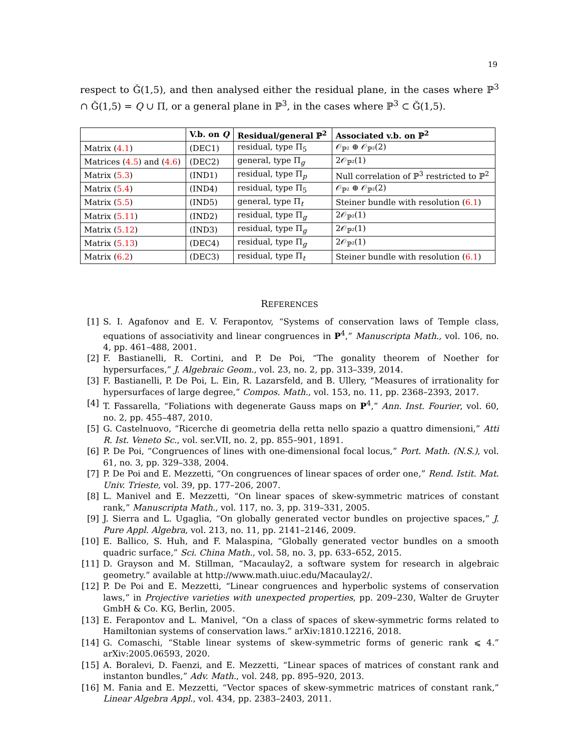19
respect to Ǧ(1,5), and then analysed either the residual plane, in the cases where ℙ<sup>3</sup> ∩ Ǧ(1,5) = Q ∪ Π, or a general plane in ℙ<sup>3</sup>, in the cases where ℙ<sup>3</sup> ⊂ Ǧ(1,5).
| | V.b. on Q | Residual/general ℙ<sup>2</sup> | Associated v.b. on ℙ<sup>2</sup> |
| --- | --- | --- | --- |
| Matrix ( 4.1 ) | (DEC1) | residual, type Π<sub>5</sub> | 𝒪<sub>ℙ²</sub> ⊕ 𝒪<sub>ℙ²</sub>(2) |
| Matrices ( 4.5 ) and ( 4.6 ) | (DEC2) | general, type Π<sub>g</sub> | 2𝒪<sub>ℙ²</sub>(1) |
| Matrix ( 5.3 ) | (IND1) | residual, type Π<sub>p</sub> | Null correlation of ℙ<sup>3</sup> restricted to ℙ<sup>2</sup> |
| Matrix ( 5.4 ) | (IND4) | residual, type Π<sub>5</sub> | 𝒪<sub>ℙ²</sub> ⊕ 𝒪<sub>ℙ²</sub>(2) |
| Matrix ( 5.5 ) | (IND5) | general, type Π<sub>t</sub> | Steiner bundle with resolution ( 6.1 ) |
| Matrix ( 5.11 ) | (IND2) | residual, type Π<sub>g</sub> | 2𝒪<sub>ℙ²</sub>(1) |
| Matrix ( 5.12 ) | (IND3) | residual, type Π<sub>g</sub> | 2𝒪<sub>ℙ²</sub>(1) |
| Matrix ( 5.13 ) | (DEC4) | residual, type Π<sub>g</sub> | 2𝒪<sub>ℙ²</sub>(1) |
| Matrix ( 6.2 ) | (DEC3) | residual, type Π<sub>t</sub> | Steiner bundle with resolution ( 6.1 ) |
REFERENCES
[1] S. I. Agafonov and E. V. Ferapontov, “Systems of conservation laws of Temple class, equations of associativity and linear congruences in P<sup>4</sup>,” Manuscripta Math., vol. 106, no. 4, pp. 461–488, 2001.
[2] F. Bastianelli, R. Cortini, and P. De Poi, “The gonality theorem of Noether for hypersurfaces,” J. Algebraic Geom., vol. 23, no. 2, pp. 313–339, 2014.
[3] F. Bastianelli, P. De Poi, L. Ein, R. Lazarsfeld, and B. Ullery, “Measures of irrationality for hypersurfaces of large degree,” Compos. Math., vol. 153, no. 11, pp. 2368–2393, 2017.
[4] T. Fassarella, “Foliations with degenerate Gauss maps on P<sup>4</sup>,” Ann. Inst. Fourier, vol. 60, no. 2, pp. 455–487, 2010.
[5] G. Castelnuovo, “Ricerche di geometria della retta nello spazio a quattro dimensioni,” Atti R. Ist. Veneto Sc., vol. ser.VII, no. 2, pp. 855–901, 1891.
[6] P. De Poi, “Congruences of lines with one-dimensional focal locus,” Port. Math. (N.S.), vol. 61, no. 3, pp. 329–338, 2004.
[7] P. De Poi and E. Mezzetti, “On congruences of linear spaces of order one,” Rend. Istit. Mat. Univ. Trieste, vol. 39, pp. 177–206, 2007.
[8] L. Manivel and E. Mezzetti, “On linear spaces of skew-symmetric matrices of constant rank,” Manuscripta Math., vol. 117, no. 3, pp. 319–331, 2005.
[9] J. Sierra and L. Ugaglia, “On globally generated vector bundles on projective spaces,” J. Pure Appl. Algebra, vol. 213, no. 11, pp. 2141–2146, 2009.
[10] E. Ballico, S. Huh, and F. Malaspina, “Globally generated vector bundles on a smooth quadric surface,” Sci. China Math., vol. 58, no. 3, pp. 633–652, 2015.
[11] D. Grayson and M. Stillman, “Macaulay2, a software system for research in algebraic geometry.” available at http://www.math.uiuc.edu/Macaulay2/.
[12] P. De Poi and E. Mezzetti, “Linear congruences and hyperbolic systems of conservation laws,” in Projective varieties with unexpected properties, pp. 209–230, Walter de Gruyter GmbH & Co. KG, Berlin, 2005.
[13] E. Ferapontov and L. Manivel, “On a class of spaces of skew-symmetric forms related to Hamiltonian systems of conservation laws.” arXiv:1810.12216, 2018.
[14] G. Comaschi, “Stable linear systems of skew-symmetric forms of generic rank ⩽ 4.” arXiv:2005.06593, 2020.
[15] A. Boralevi, D. Faenzi, and E. Mezzetti, “Linear spaces of matrices of constant rank and instanton bundles,” Adv. Math., vol. 248, pp. 895–920, 2013.
[16] M. Fania and E. Mezzetti, “Vector spaces of skew-symmetric matrices of constant rank,” Linear Algebra Appl., vol. 434, pp. 2383–2403, 2011.